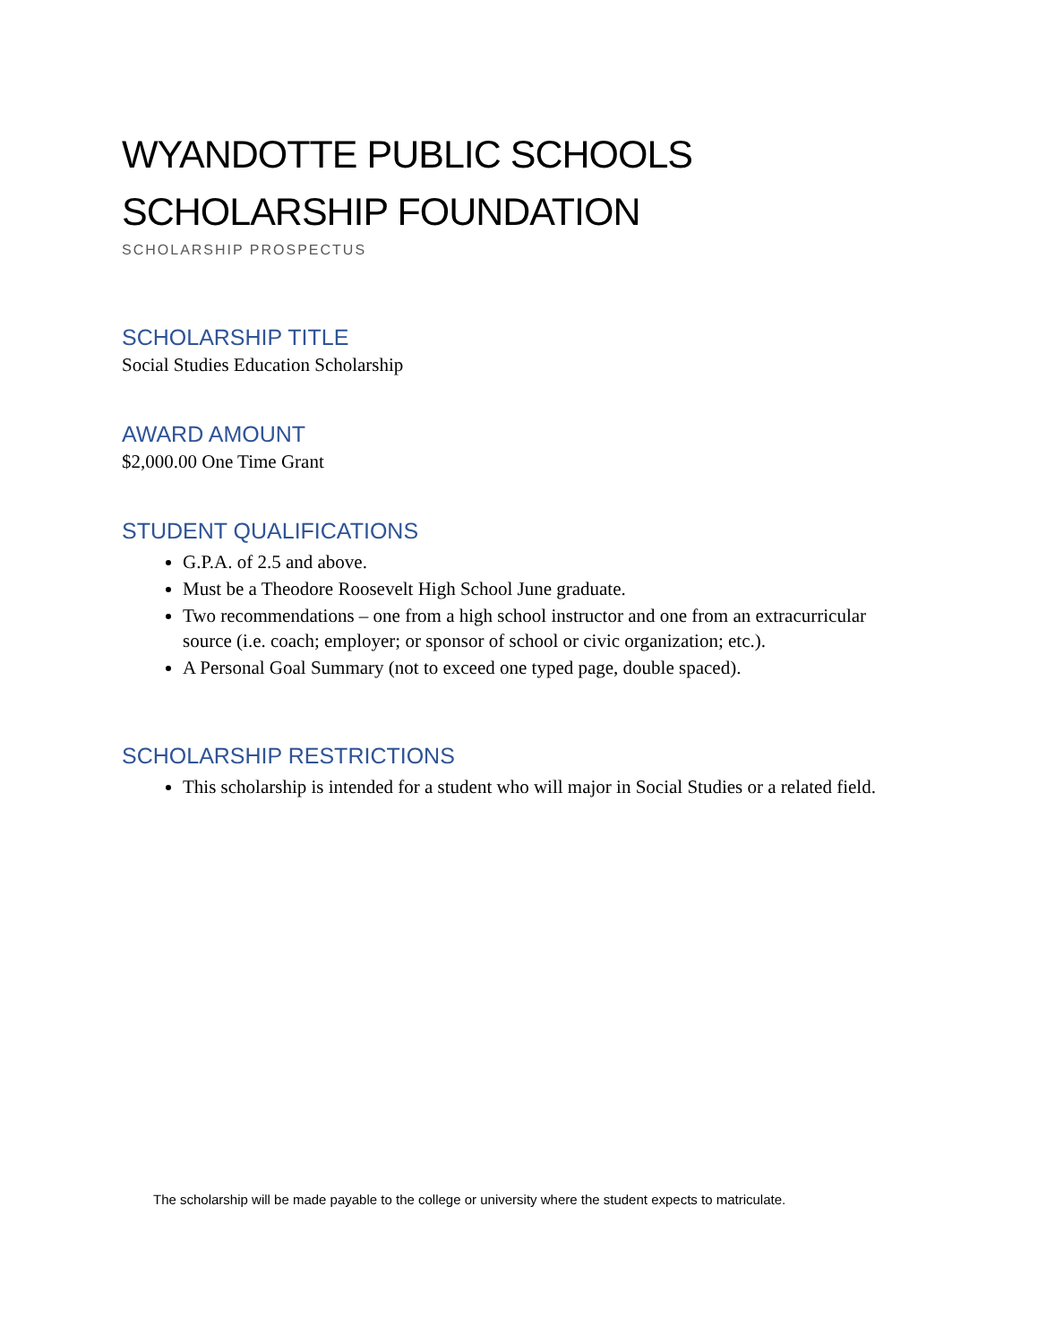WYANDOTTE PUBLIC SCHOOLS
SCHOLARSHIP FOUNDATION
SCHOLARSHIP PROSPECTUS
SCHOLARSHIP TITLE
Social Studies Education Scholarship
AWARD AMOUNT
$2,000.00 One Time Grant
STUDENT QUALIFICATIONS
G.P.A. of 2.5 and above.
Must be a Theodore Roosevelt High School June graduate.
Two recommendations – one from a high school instructor and one from an extracurricular source (i.e. coach; employer; or sponsor of school or civic organization; etc.).
A Personal Goal Summary (not to exceed one typed page, double spaced).
SCHOLARSHIP RESTRICTIONS
This scholarship is intended for a student who will major in Social Studies or a related field.
The scholarship will be made payable to the college or university where the student expects to matriculate.